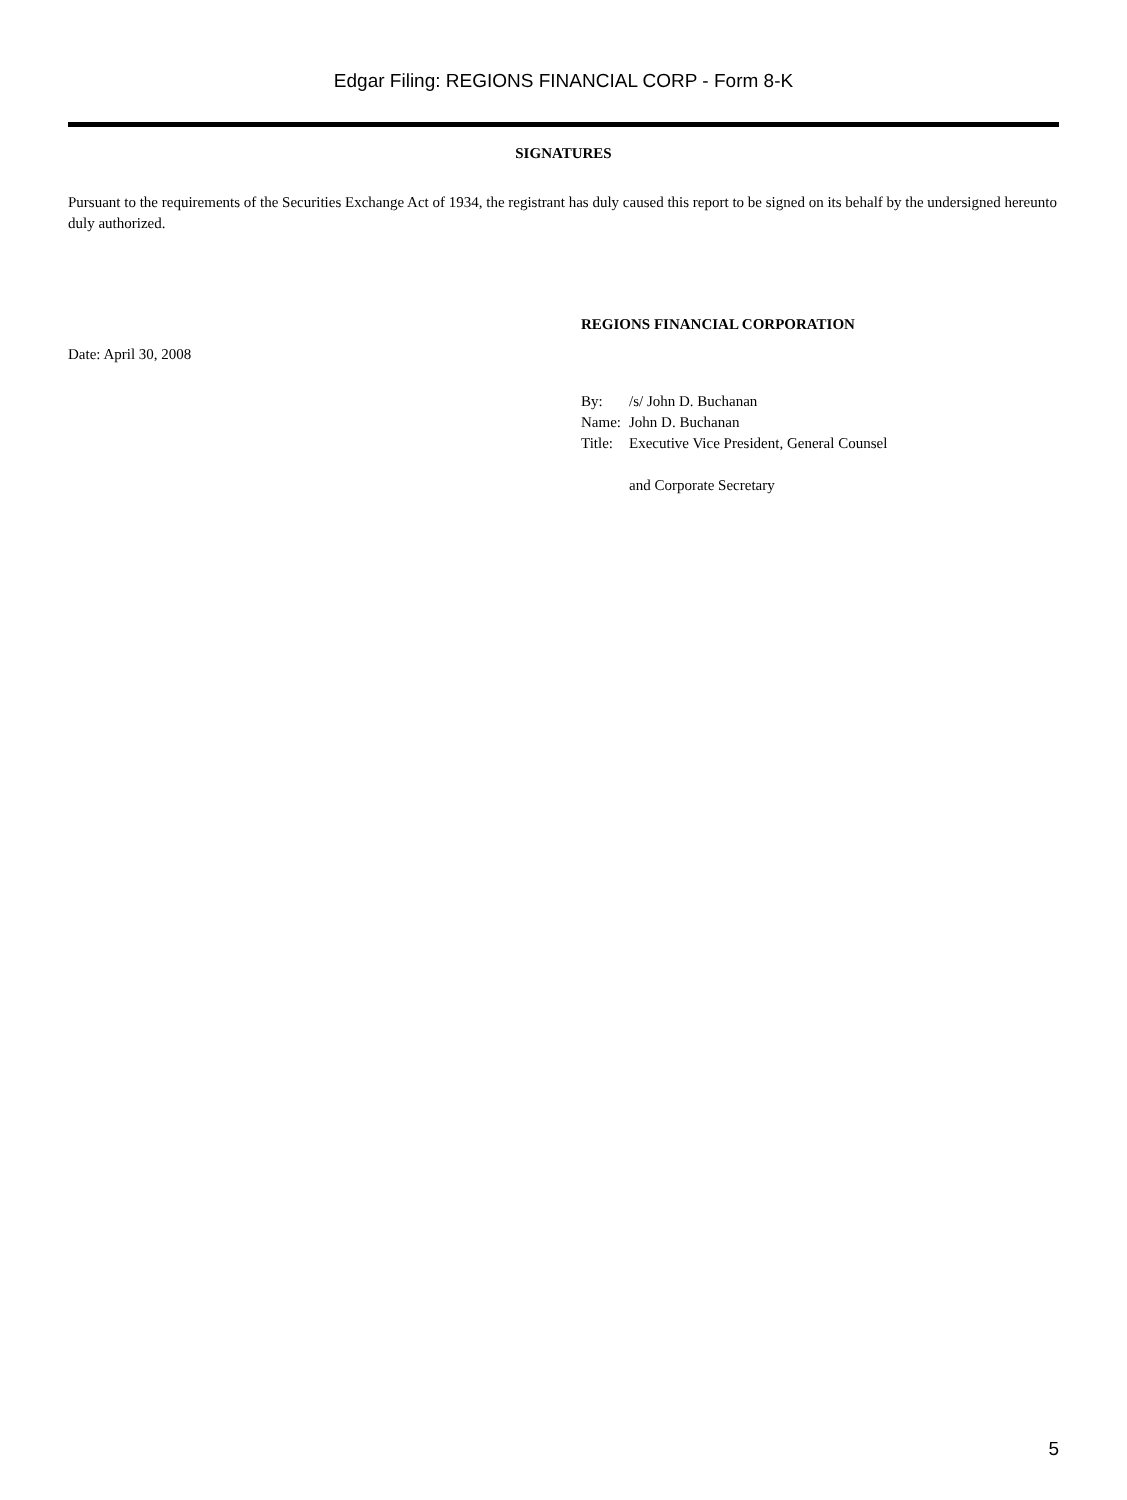Edgar Filing: REGIONS FINANCIAL CORP - Form 8-K
SIGNATURES
Pursuant to the requirements of the Securities Exchange Act of 1934, the registrant has duly caused this report to be signed on its behalf by the undersigned hereunto duly authorized.
Date: April 30, 2008
REGIONS FINANCIAL CORPORATION
| By: | /s/ John D. Buchanan |
| Name: | John D. Buchanan |
| Title: | Executive Vice President, General Counsel and Corporate Secretary |
5